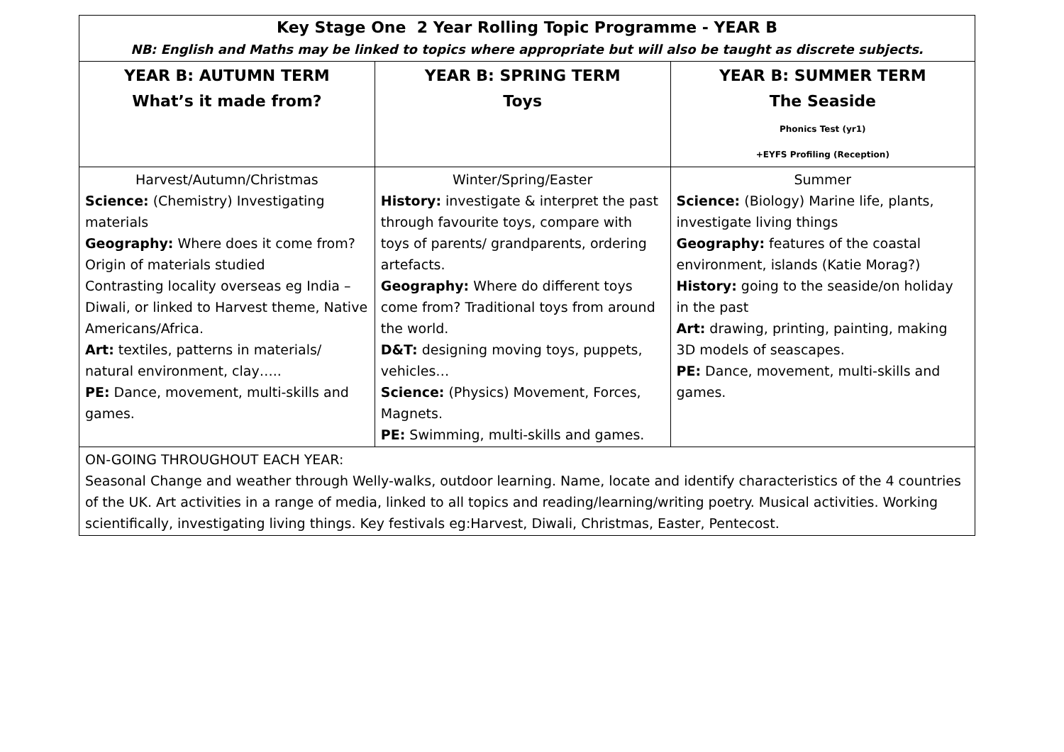| Key Stage One 2 Year Rolling Topic Programme - YEAR B NB: English and Maths may be linked to topics where appropriate but will also be taught as discrete subjects. | | |
| YEAR B: AUTUMN TERM What’s it made from? | YEAR B: SPRING TERM Toys | YEAR B: SUMMER TERM The Seaside Phonics Test (yr1) +EYFS Profiling (Reception) |
| Harvest/Autumn/Christmas Science: (Chemistry) Investigating materials Geography: Where does it come from? Origin of materials studied Contrasting locality overseas eg India – Diwali, or linked to Harvest theme, Native Americans/Africa. Art: textiles, patterns in materials/ natural environment, clay….. PE: Dance, movement, multi-skills and games. | Winter/Spring/Easter History: investigate & interpret the past through favourite toys, compare with toys of parents/ grandparents, ordering artefacts. Geography: Where do different toys come from? Traditional toys from around the world. D&T: designing moving toys, puppets, vehicles… Science: (Physics) Movement, Forces, Magnets. PE: Swimming, multi-skills and games. | Summer Science: (Biology) Marine life, plants, investigate living things Geography: features of the coastal environment, islands (Katie Morag?) History: going to the seaside/on holiday in the past Art: drawing, printing, painting, making 3D models of seascapes. PE: Dance, movement, multi-skills and games. |
| ON-GOING THROUGHOUT EACH YEAR: Seasonal Change and weather through Welly-walks, outdoor learning. Name, locate and identify characteristics of the 4 countries of the UK. Art activities in a range of media, linked to all topics and reading/learning/writing poetry. Musical activities. Working scientifically, investigating living things. Key festivals eg:Harvest, Diwali, Christmas, Easter, Pentecost. | | |